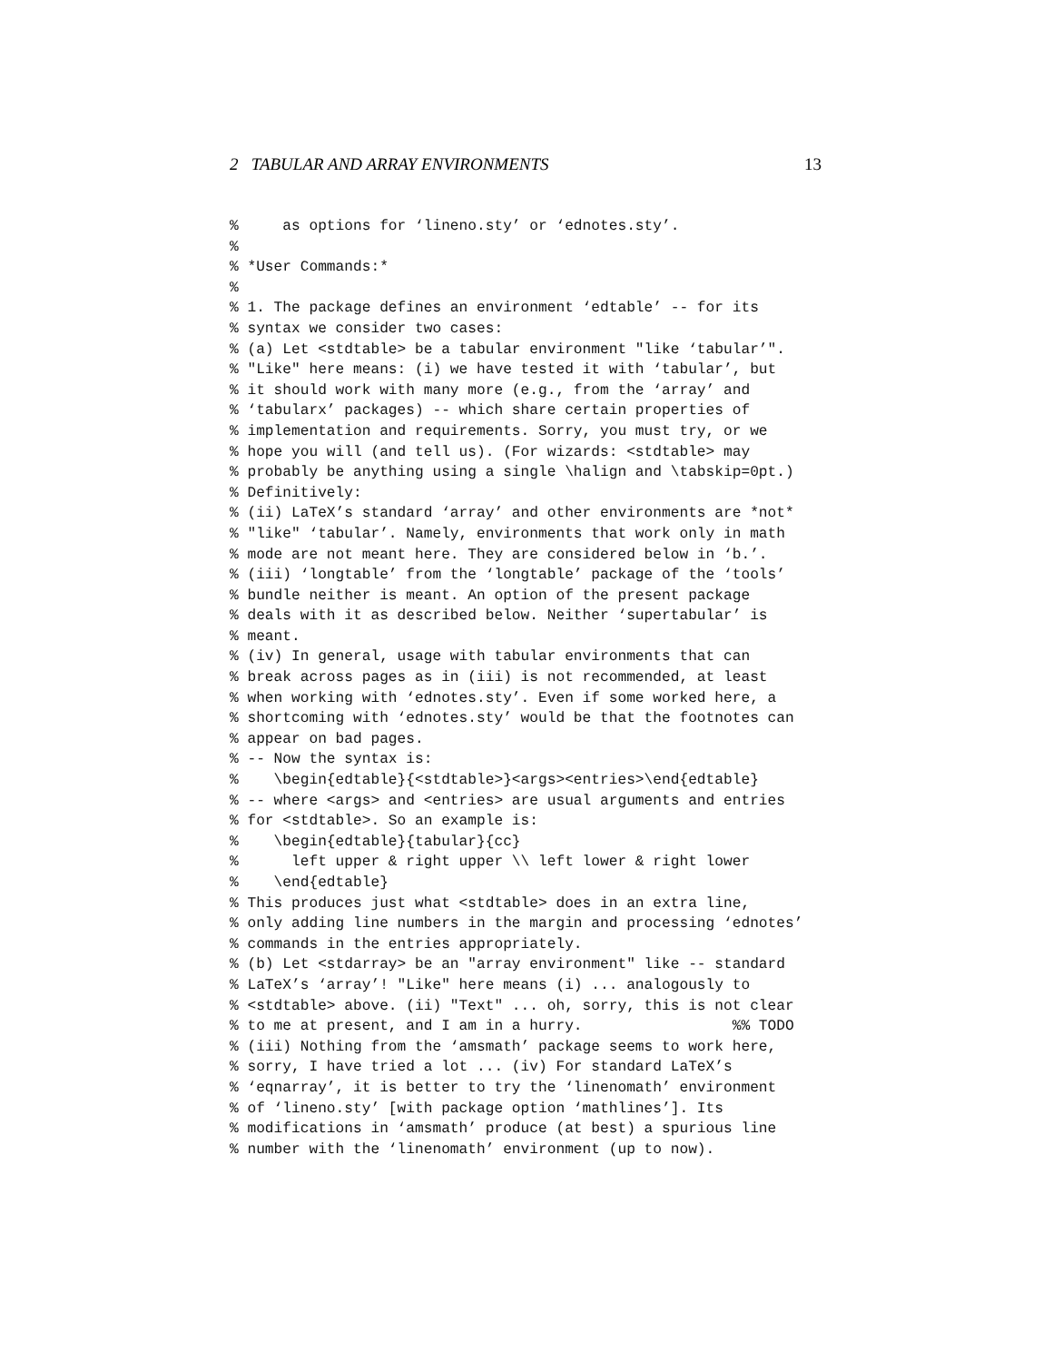2 TABULAR AND ARRAY ENVIRONMENTS 13
%     as options for ‘lineno.sty’ or ‘ednotes.sty’.
%
% *User Commands:*
%
% 1. The package defines an environment ‘edtable’ -- for its
% syntax we consider two cases:
% (a) Let <stdtable> be a tabular environment "like ‘tabular’".
% "Like" here means: (i) we have tested it with ‘tabular’, but
% it should work with many more (e.g., from the ‘array’ and
% ‘tabularx’ packages) -- which share certain properties of
% implementation and requirements. Sorry, you must try, or we
% hope you will (and tell us). (For wizards: <stdtable> may
% probably be anything using a single \halign and \tabskip=0pt.)
% Definitively:
% (ii) LaTeX’s standard ‘array’ and other environments are *not*
% "like" ‘tabular’. Namely, environments that work only in math
% mode are not meant here. They are considered below in ‘b.’.
% (iii) ‘longtable’ from the ‘longtable’ package of the ‘tools’
% bundle neither is meant. An option of the present package
% deals with it as described below. Neither ‘supertabular’ is
% meant.
% (iv) In general, usage with tabular environments that can
% break across pages as in (iii) is not recommended, at least
% when working with ‘ednotes.sty’. Even if some worked here, a
% shortcoming with ‘ednotes.sty’ would be that the footnotes can
% appear on bad pages.
% -- Now the syntax is:
%    \begin{edtable}{<stdtable>}<args><entries>\end{edtable}
% -- where <args> and <entries> are usual arguments and entries
% for <stdtable>. So an example is:
%    \begin{edtable}{tabular}{cc}
%      left upper & right upper \\ left lower & right lower
%    \end{edtable}
% This produces just what <stdtable> does in an extra line,
% only adding line numbers in the margin and processing ‘ednotes’
% commands in the entries appropriately.
% (b) Let <stdarray> be an "array environment" like -- standard
% LaTeX’s ‘array’! "Like" here means (i) ... analogously to
% <stdtable> above. (ii) "Text" ... oh, sorry, this is not clear
% to me at present, and I am in a hurry.                 %% TODO
% (iii) Nothing from the ‘amsmath’ package seems to work here,
% sorry, I have tried a lot ... (iv) For standard LaTeX’s
% ‘eqnarray’, it is better to try the ‘linenomath’ environment
% of ‘lineno.sty’ [with package option ‘mathlines’]. Its
% modifications in ‘amsmath’ produce (at best) a spurious line
% number with the ‘linenomath’ environment (up to now).